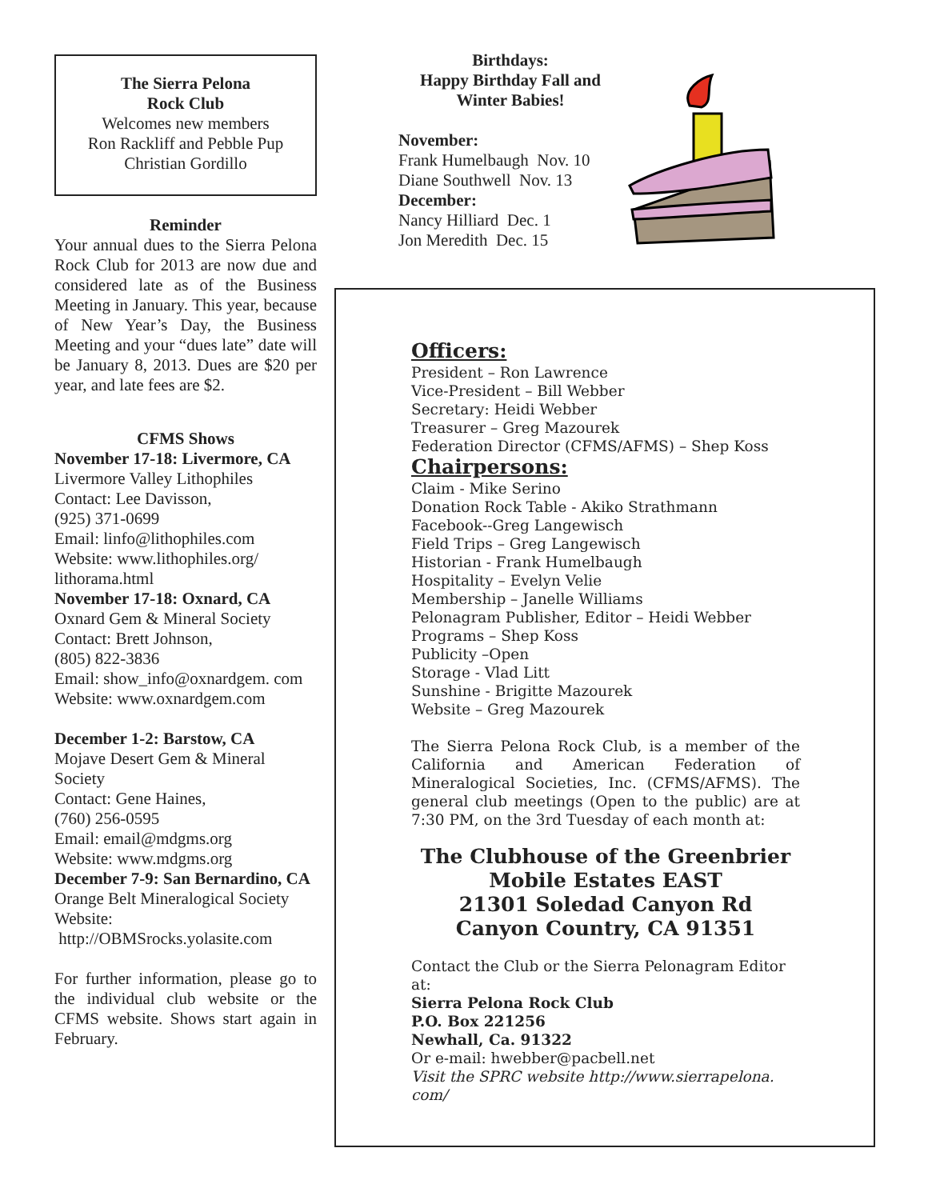The Sierra Pelona
Rock Club
Welcomes new members
Ron Rackliff and Pebble Pup
Christian Gordillo
Reminder
Your annual dues to the Sierra Pelona Rock Club for 2013 are now due and considered late as of the Business Meeting in January. This year, because of New Year’s Day, the Business Meeting and your “dues late” date will be January 8, 2013. Dues are $20 per year, and late fees are $2.
CFMS Shows
November 17-18: Livermore, CA
Livermore Valley Lithophiles
Contact: Lee Davisson,
(925) 371-0699
Email: linfo@lithophiles.com
Website: www.lithophiles.org/ lithorama.html
November 17-18: Oxnard, CA
Oxnard Gem & Mineral Society
Contact: Brett Johnson,
(805) 822-3836
Email: show_info@oxnardgem. com
Website: www.oxnardgem.com
December 1-2: Barstow, CA
Mojave Desert Gem & Mineral Society
Contact: Gene Haines,
(760) 256-0595
Email: email@mdgms.org
Website: www.mdgms.org
December 7-9: San Bernardino, CA
Orange Belt Mineralogical Society
Website:
http://OBMSrocks.yolasite.com
For further information, please go to the individual club website or the CFMS website. Shows start again in February.
Birthdays:
Happy Birthday Fall and Winter Babies!
November:
Frank Humelbaugh Nov. 10
Diane Southwell Nov. 13
December:
Nancy Hilliard Dec. 1
Jon Meredith Dec. 15
Officers:
President – Ron Lawrence
Vice-President – Bill Webber
Secretary: Heidi Webber
Treasurer – Greg Mazourek
Federation Director (CFMS/AFMS) – Shep Koss
Chairpersons:
Claim - Mike Serino
Donation Rock Table - Akiko Strathmann
Facebook--Greg Langewisch
Field Trips – Greg Langewisch
Historian - Frank Humelbaugh
Hospitality – Evelyn Velie
Membership – Janelle Williams
Pelonagram Publisher, Editor – Heidi Webber
Programs – Shep Koss
Publicity –Open
Storage - Vlad Litt
Sunshine - Brigitte Mazourek
Website – Greg Mazourek
The Sierra Pelona Rock Club, is a member of the California and American Federation of Mineralogical Societies, Inc. (CFMS/AFMS). The general club meetings (Open to the public) are at 7:30 PM, on the 3rd Tuesday of each month at:
The Clubhouse of the Greenbrier Mobile Estates EAST
21301 Soledad Canyon Rd
Canyon Country, CA 91351
Contact the Club or the Sierra Pelonagram Editor at:
Sierra Pelona Rock Club
P.O. Box 221256
Newhall, Ca. 91322
Or e-mail: hwebber@pacbell.net
Visit the SPRC website http://www.sierrapelona. com/